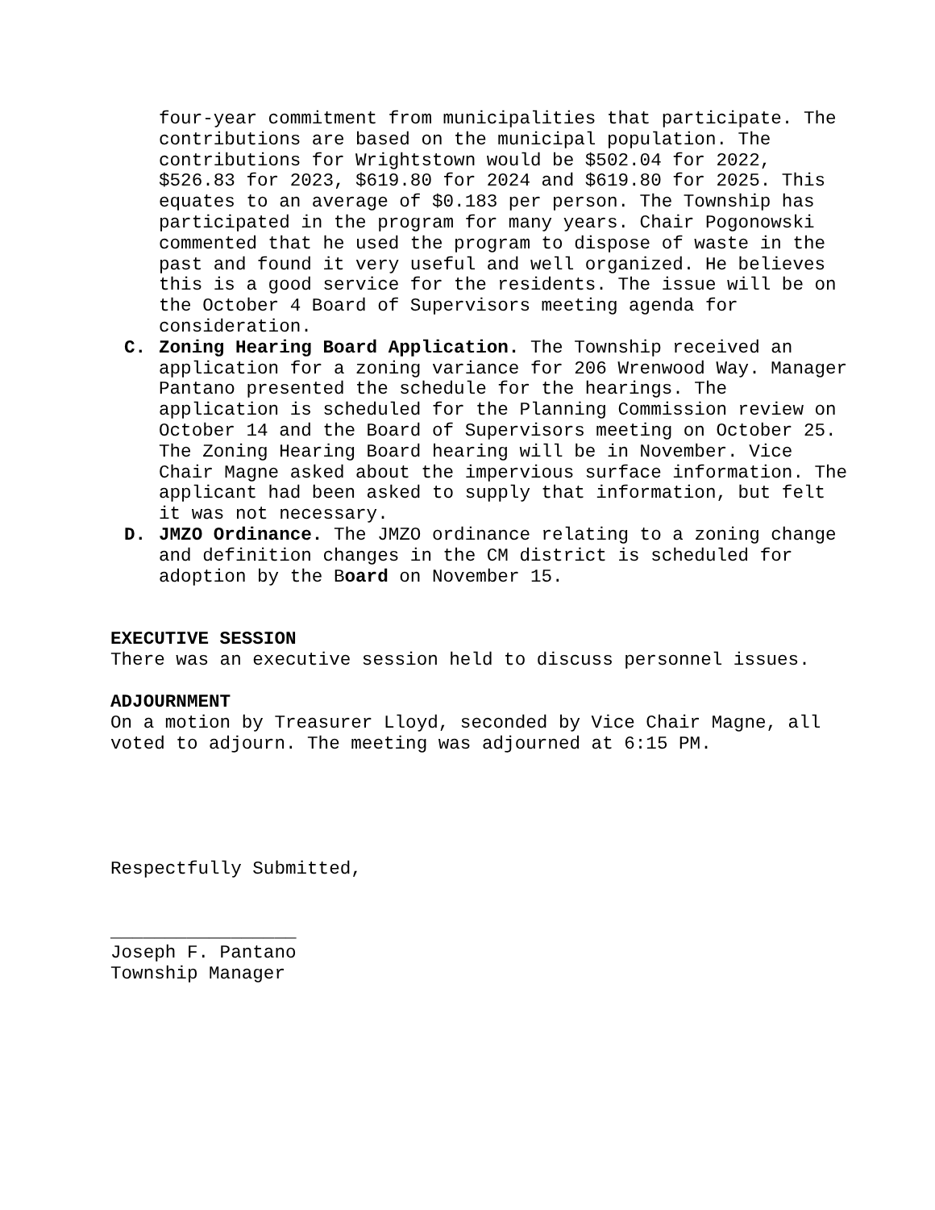four-year commitment from municipalities that participate. The contributions are based on the municipal population. The contributions for Wrightstown would be $502.04 for 2022, $526.83 for 2023, $619.80 for 2024 and $619.80 for 2025. This equates to an average of $0.183 per person. The Township has participated in the program for many years. Chair Pogonowski commented that he used the program to dispose of waste in the past and found it very useful and well organized. He believes this is a good service for the residents. The issue will be on the October 4 Board of Supervisors meeting agenda for consideration.
C. Zoning Hearing Board Application. The Township received an application for a zoning variance for 206 Wrenwood Way. Manager Pantano presented the schedule for the hearings. The application is scheduled for the Planning Commission review on October 14 and the Board of Supervisors meeting on October 25. The Zoning Hearing Board hearing will be in November. Vice Chair Magne asked about the impervious surface information. The applicant had been asked to supply that information, but felt it was not necessary.
D. JMZO Ordinance. The JMZO ordinance relating to a zoning change and definition changes in the CM district is scheduled for adoption by the Board on November 15.
EXECUTIVE SESSION
There was an executive session held to discuss personnel issues.
ADJOURNMENT
On a motion by Treasurer Lloyd, seconded by Vice Chair Magne, all voted to adjourn. The meeting was adjourned at 6:15 PM.
Respectfully Submitted,
_________________
Joseph F. Pantano
Township Manager